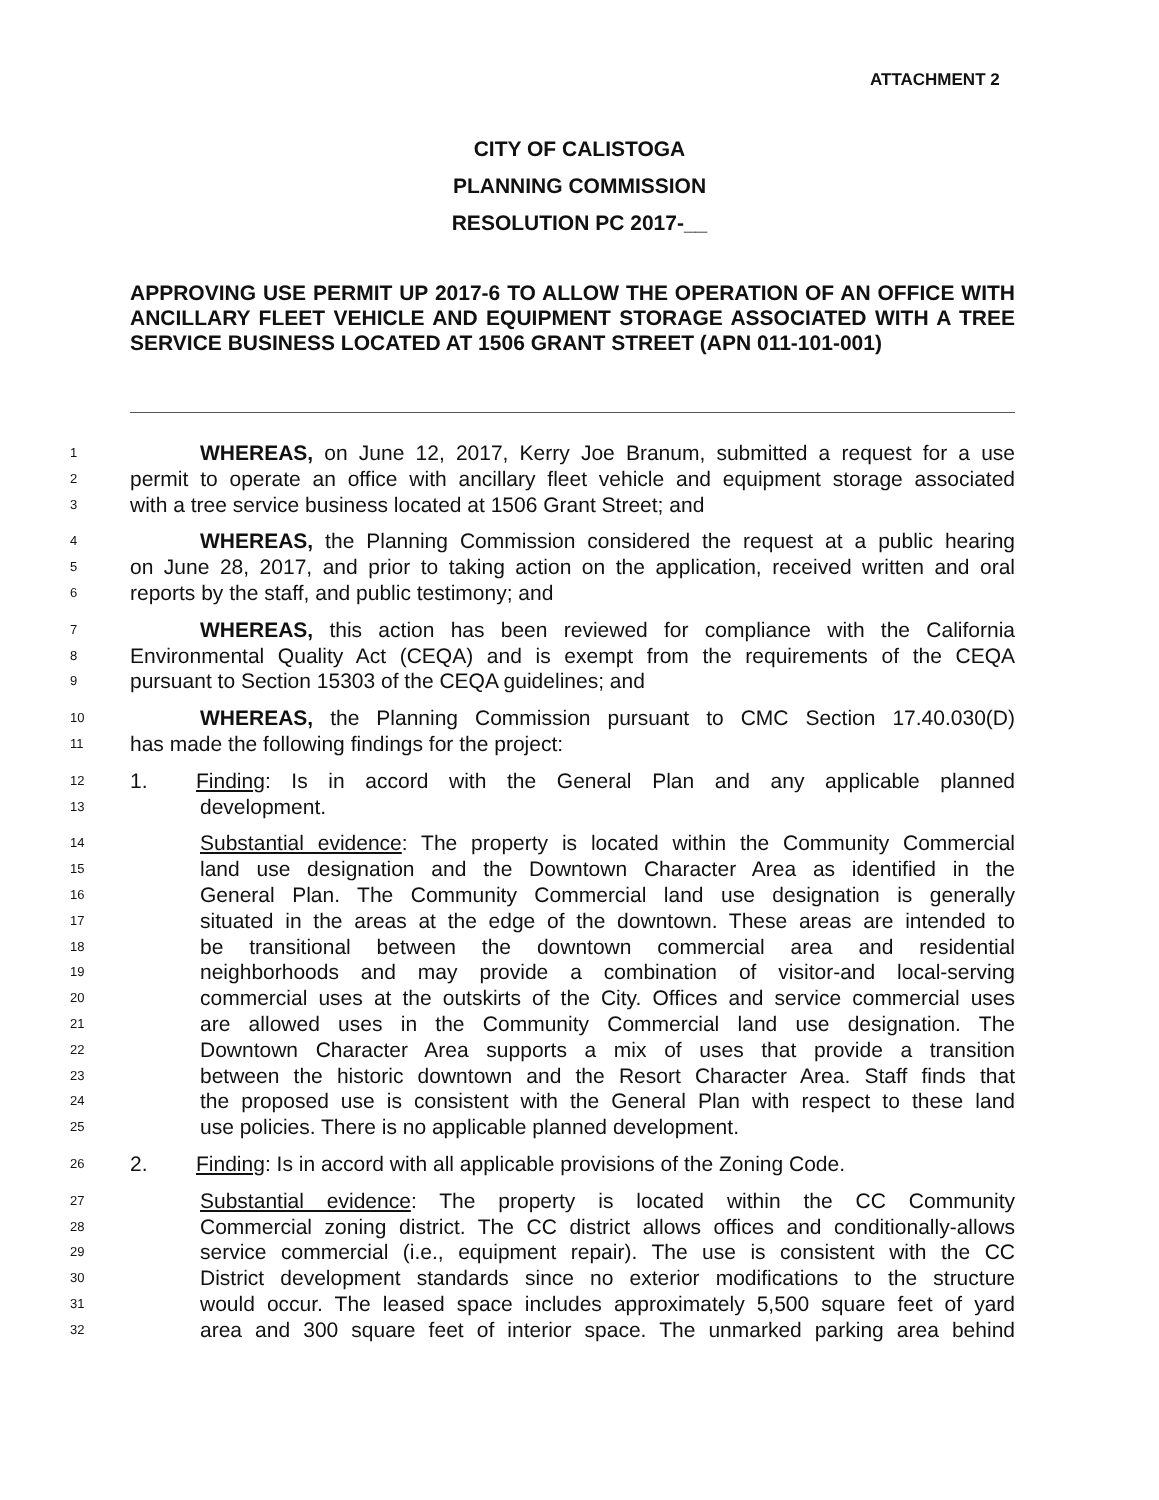ATTACHMENT 2
CITY OF CALISTOGA
PLANNING COMMISSION
RESOLUTION PC 2017-__
APPROVING USE PERMIT UP 2017-6 TO ALLOW THE OPERATION OF AN OFFICE WITH ANCILLARY FLEET VEHICLE AND EQUIPMENT STORAGE ASSOCIATED WITH A TREE SERVICE BUSINESS LOCATED AT 1506 GRANT STREET (APN 011-101-001)
1 WHEREAS, on June 12, 2017, Kerry Joe Branum, submitted a request for a use
2 permit to operate an office with ancillary fleet vehicle and equipment storage associated
3 with a tree service business located at 1506 Grant Street; and
4 WHEREAS, the Planning Commission considered the request at a public hearing
5 on June 28, 2017, and prior to taking action on the application, received written and oral
6 reports by the staff, and public testimony; and
7 WHEREAS, this action has been reviewed for compliance with the California
8 Environmental Quality Act (CEQA) and is exempt from the requirements of the CEQA
9 pursuant to Section 15303 of the CEQA guidelines; and
10 WHEREAS, the Planning Commission pursuant to CMC Section 17.40.030(D)
11 has made the following findings for the project:
12 1. Finding: Is in accord with the General Plan and any applicable planned
13 development.
14 Substantial evidence: The property is located within the Community Commercial
15 land use designation and the Downtown Character Area as identified in the
16 General Plan. The Community Commercial land use designation is generally
17 situated in the areas at the edge of the downtown. These areas are intended to
18 be transitional between the downtown commercial area and residential
19 neighborhoods and may provide a combination of visitor-and local-serving
20 commercial uses at the outskirts of the City. Offices and service commercial uses
21 are allowed uses in the Community Commercial land use designation. The
22 Downtown Character Area supports a mix of uses that provide a transition
23 between the historic downtown and the Resort Character Area. Staff finds that
24 the proposed use is consistent with the General Plan with respect to these land
25 use policies. There is no applicable planned development.
26 2. Finding: Is in accord with all applicable provisions of the Zoning Code.
27 Substantial evidence: The property is located within the CC Community
28 Commercial zoning district. The CC district allows offices and conditionally-allows
29 service commercial (i.e., equipment repair). The use is consistent with the CC
30 District development standards since no exterior modifications to the structure
31 would occur. The leased space includes approximately 5,500 square feet of yard
32 area and 300 square feet of interior space. The unmarked parking area behind